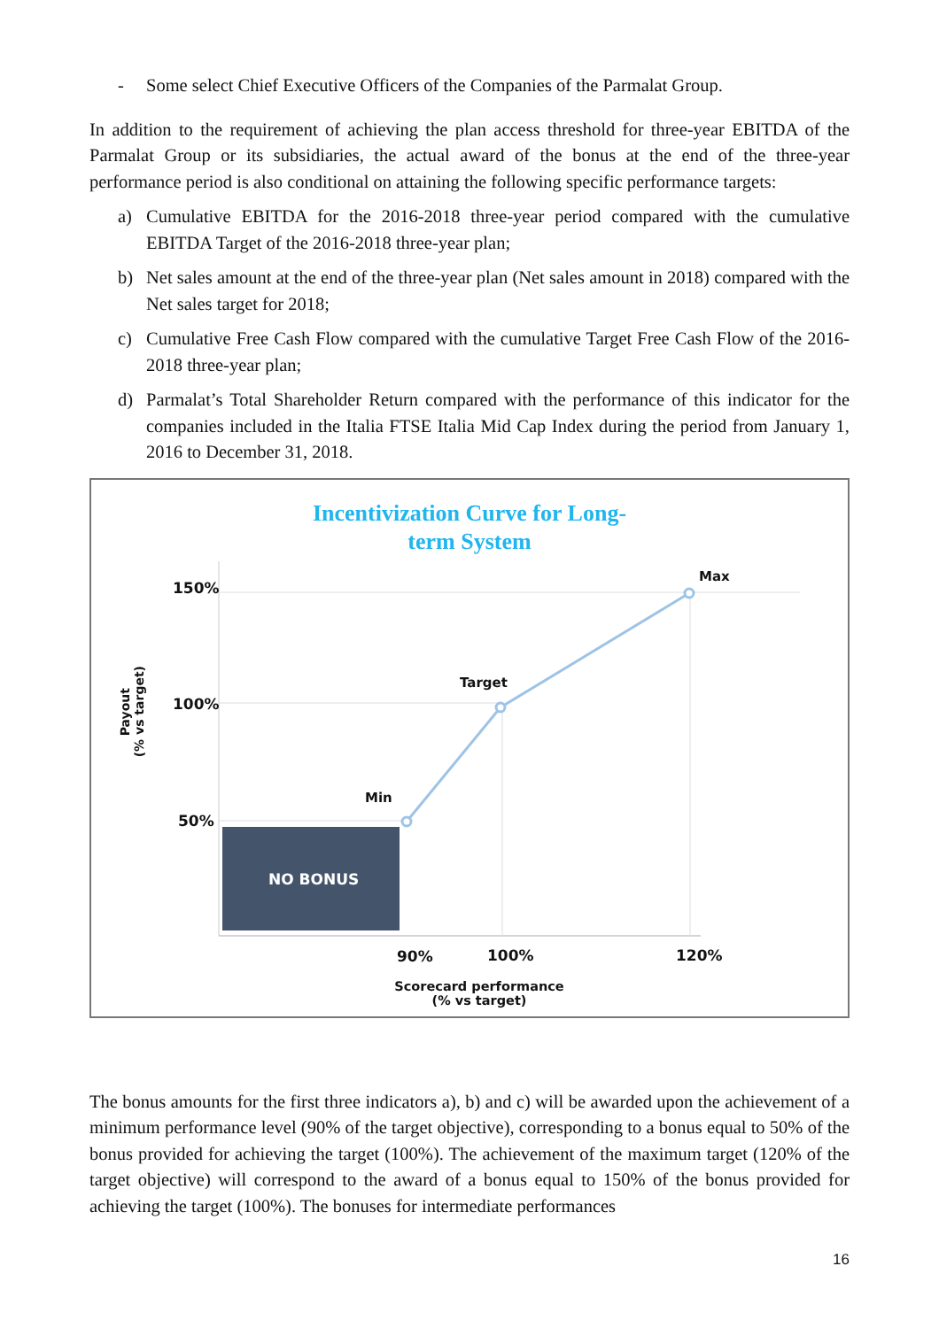- Some select Chief Executive Officers of the Companies of the Parmalat Group.
In addition to the requirement of achieving the plan access threshold for three-year EBITDA of the Parmalat Group or its subsidiaries, the actual award of the bonus at the end of the three-year performance period is also conditional on attaining the following specific performance targets:
a) Cumulative EBITDA for the 2016-2018 three-year period compared with the cumulative EBITDA Target of the 2016-2018 three-year plan;
b) Net sales amount at the end of the three-year plan (Net sales amount in 2018) compared with the Net sales target for 2018;
c) Cumulative Free Cash Flow compared with the cumulative Target Free Cash Flow of the 2016-2018 three-year plan;
d) Parmalat’s Total Shareholder Return compared with the performance of this indicator for the companies included in the Italia FTSE Italia Mid Cap Index during the period from January 1, 2016 to December 31, 2018.
Incentivization Curve for Long-
term System
Payout
(% vs target)
150%
100%
50%
Max
Target
Min
NO BONUS
90% 100% 120%
Scorecard performance
(% vs target)
The bonus amounts for the first three indicators a), b) and c) will be awarded upon the achievement of a minimum performance level (90% of the target objective), corresponding to a bonus equal to 50% of the bonus provided for achieving the target (100%). The achievement of the maximum target (120% of the target objective) will correspond to the award of a bonus equal to 150% of the bonus provided for achieving the target (100%). The bonuses for intermediate performances
16